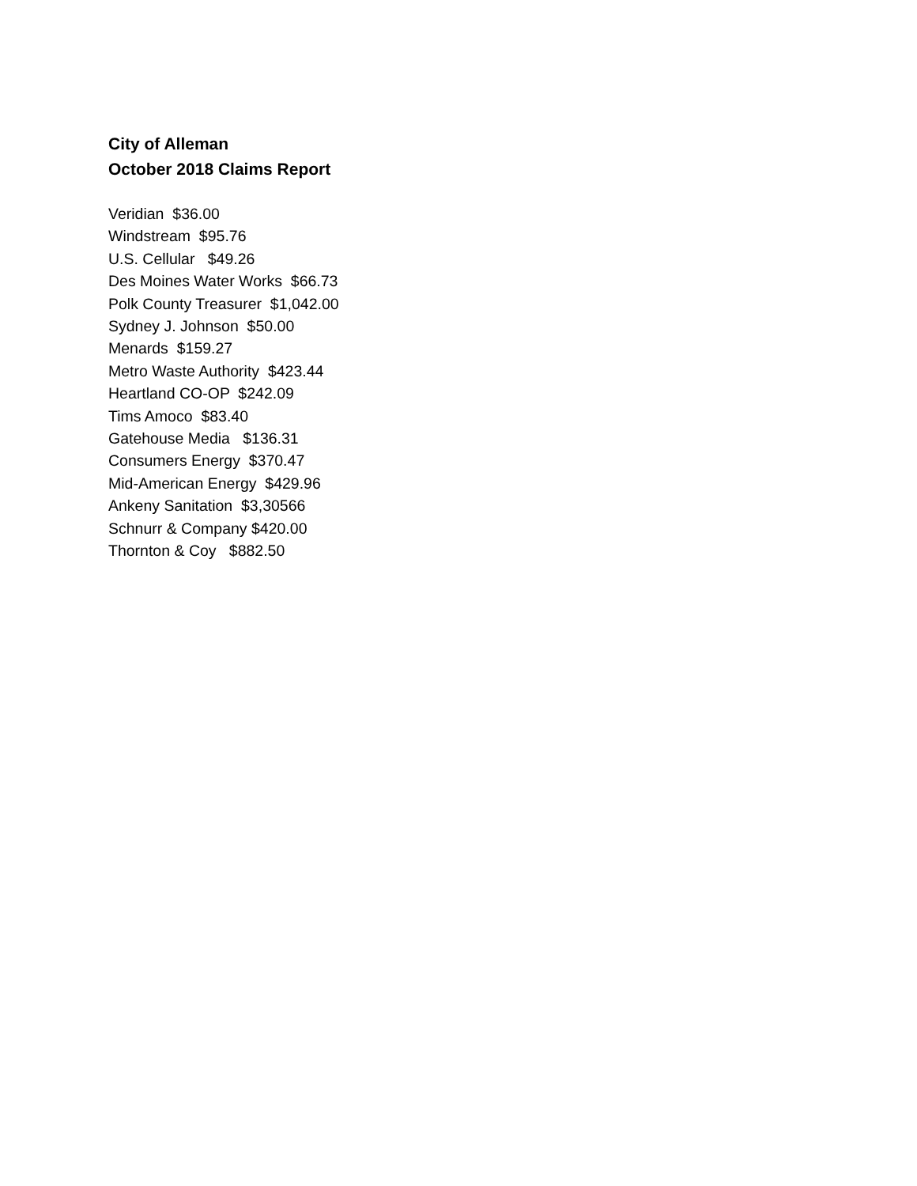City of Alleman
October 2018 Claims Report
Veridian $36.00 Windstream $95.76 U.S. Cellular $49.26 Des Moines Water Works $66.73 Polk County Treasurer $1,042.00 Sydney J. Johnson $50.00 Menards $159.27 Metro Waste Authority $423.44 Heartland CO-OP $242.09 Tims Amoco $83.40 Gatehouse Media $136.31 Consumers Energy $370.47 Mid-American Energy $429.96 Ankeny Sanitation $3,30566 Schnurr & Company $420.00 Thornton & Coy $882.50